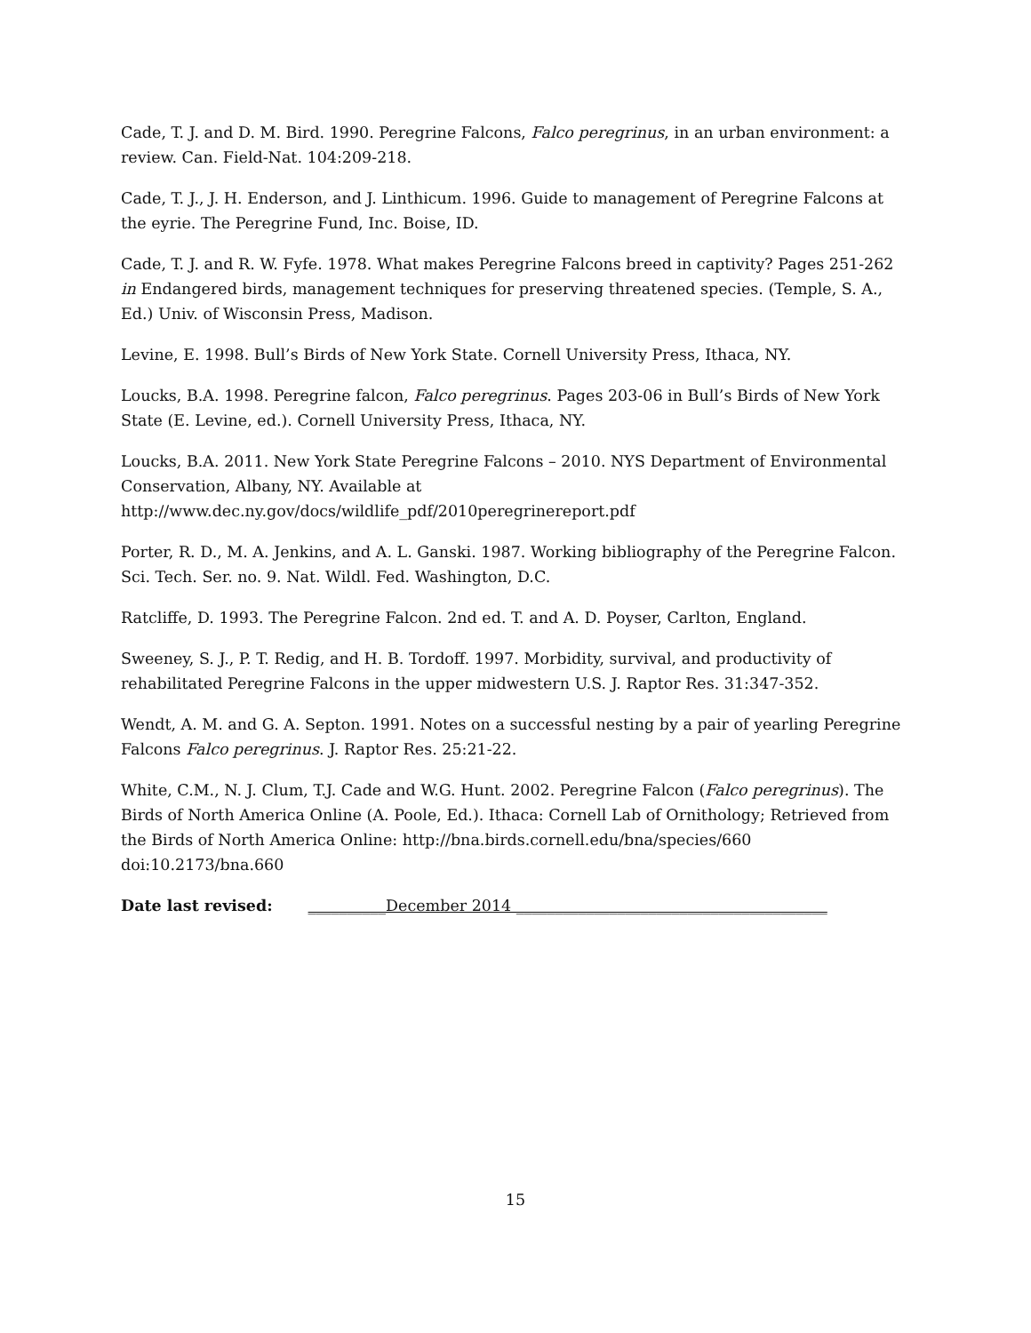Cade, T. J. and D. M. Bird. 1990. Peregrine Falcons, Falco peregrinus, in an urban environment: a review. Can. Field-Nat. 104:209-218.
Cade, T. J., J. H. Enderson, and J. Linthicum. 1996. Guide to management of Peregrine Falcons at the eyrie. The Peregrine Fund, Inc. Boise, ID.
Cade, T. J. and R. W. Fyfe. 1978. What makes Peregrine Falcons breed in captivity? Pages 251-262 in Endangered birds, management techniques for preserving threatened species. (Temple, S. A., Ed.) Univ. of Wisconsin Press, Madison.
Levine, E. 1998. Bull’s Birds of New York State. Cornell University Press, Ithaca, NY.
Loucks, B.A. 1998. Peregrine falcon, Falco peregrinus. Pages 203-06 in Bull’s Birds of New York State (E. Levine, ed.). Cornell University Press, Ithaca, NY.
Loucks, B.A. 2011. New York State Peregrine Falcons – 2010. NYS Department of Environmental Conservation, Albany, NY. Available at
http://www.dec.ny.gov/docs/wildlife_pdf/2010peregrinereport.pdf
Porter, R. D., M. A. Jenkins, and A. L. Ganski. 1987. Working bibliography of the Peregrine Falcon. Sci. Tech. Ser. no. 9. Nat. Wildl. Fed. Washington, D.C.
Ratcliffe, D. 1993. The Peregrine Falcon. 2nd ed. T. and A. D. Poyser, Carlton, England.
Sweeney, S. J., P. T. Redig, and H. B. Tordoff. 1997. Morbidity, survival, and productivity of rehabilitated Peregrine Falcons in the upper midwestern U.S. J. Raptor Res. 31:347-352.
Wendt, A. M. and G. A. Septon. 1991. Notes on a successful nesting by a pair of yearling Peregrine Falcons Falco peregrinus. J. Raptor Res. 25:21-22.
White, C.M., N. J. Clum, T.J. Cade and W.G. Hunt. 2002. Peregrine Falcon (Falco peregrinus). The Birds of North America Online (A. Poole, Ed.). Ithaca: Cornell Lab of Ornithology; Retrieved from the Birds of North America Online: http://bna.birds.cornell.edu/bna/species/660 doi:10.2173/bna.660
Date last revised: __________December 2014 ________________________________________
15